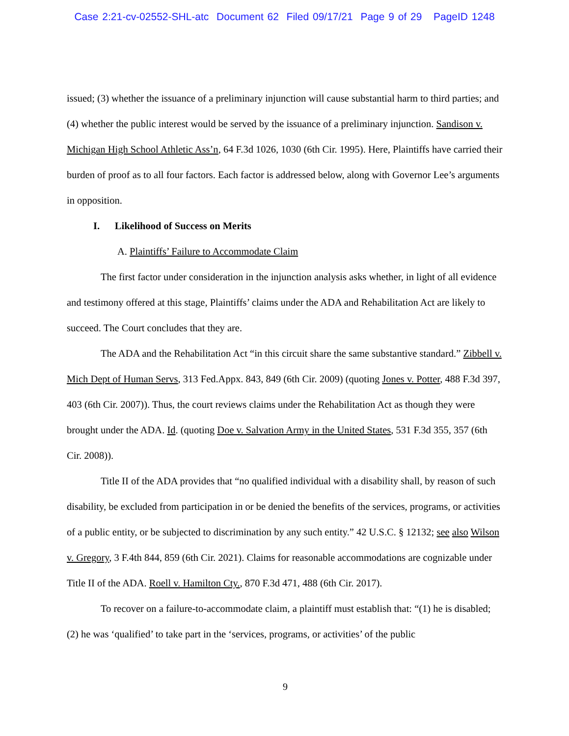Case 2:21-cv-02552-SHL-atc Document 62 Filed 09/17/21 Page 9 of 29 PageID 1248
issued; (3) whether the issuance of a preliminary injunction will cause substantial harm to third parties; and (4) whether the public interest would be served by the issuance of a preliminary injunction. Sandison v. Michigan High School Athletic Ass’n, 64 F.3d 1026, 1030 (6th Cir. 1995). Here, Plaintiffs have carried their burden of proof as to all four factors. Each factor is addressed below, along with Governor Lee’s arguments in opposition.
I. Likelihood of Success on Merits
A. Plaintiffs’ Failure to Accommodate Claim
The first factor under consideration in the injunction analysis asks whether, in light of all evidence and testimony offered at this stage, Plaintiffs’ claims under the ADA and Rehabilitation Act are likely to succeed. The Court concludes that they are.
The ADA and the Rehabilitation Act “in this circuit share the same substantive standard.” Zibbell v. Mich Dept of Human Servs, 313 Fed.Appx. 843, 849 (6th Cir. 2009) (quoting Jones v. Potter, 488 F.3d 397, 403 (6th Cir. 2007)). Thus, the court reviews claims under the Rehabilitation Act as though they were brought under the ADA. Id. (quoting Doe v. Salvation Army in the United States, 531 F.3d 355, 357 (6th Cir. 2008)).
Title II of the ADA provides that “no qualified individual with a disability shall, by reason of such disability, be excluded from participation in or be denied the benefits of the services, programs, or activities of a public entity, or be subjected to discrimination by any such entity.” 42 U.S.C. § 12132; see also Wilson v. Gregory, 3 F.4th 844, 859 (6th Cir. 2021). Claims for reasonable accommodations are cognizable under Title II of the ADA. Roell v. Hamilton Cty., 870 F.3d 471, 488 (6th Cir. 2017).
To recover on a failure-to-accommodate claim, a plaintiff must establish that: “(1) he is disabled; (2) he was ‘qualified’ to take part in the ‘services, programs, or activities’ of the public
9